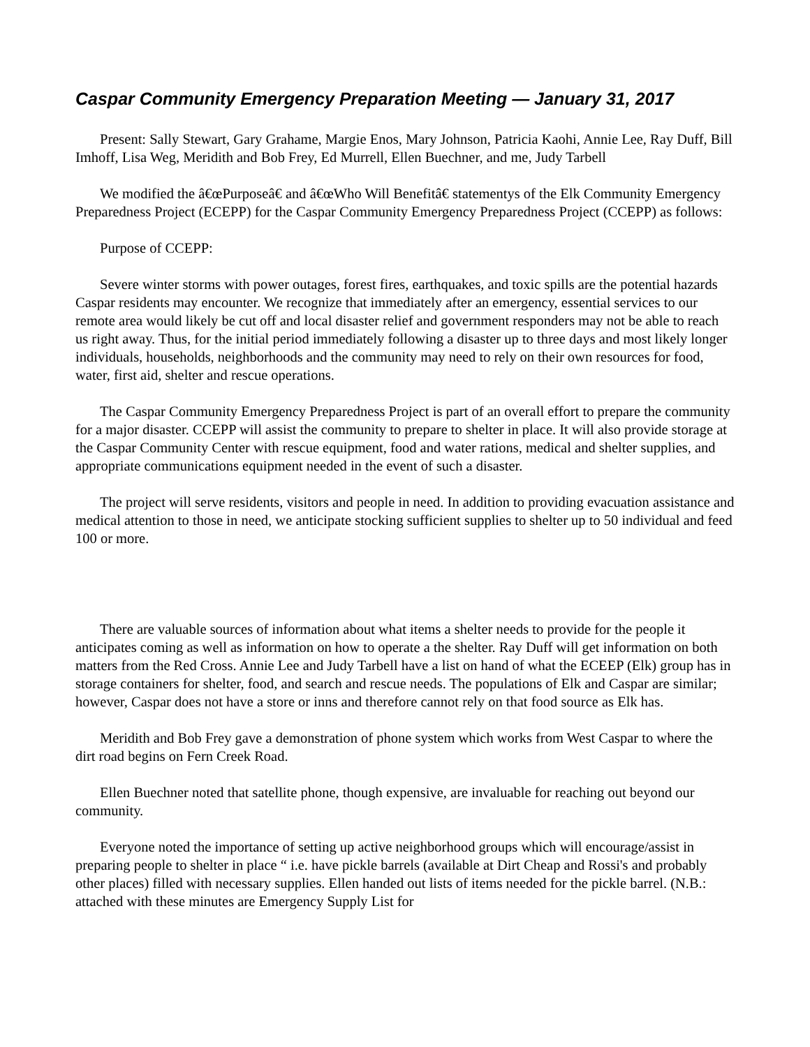Caspar Community Emergency Preparation Meeting — January 31, 2017
Present: Sally Stewart, Gary Grahame, Margie Enos, Mary Johnson, Patricia Kaohi, Annie Lee, Ray Duff, Bill Imhoff, Lisa Weg, Meridith and Bob Frey, Ed Murrell, Ellen Buechner, and me, Judy Tarbell
We modified the â€œPurposeâ€ and â€œWho Will Benefitâ€ statementys of the Elk Community Emergency Preparedness Project (ECEPP) for the Caspar Community Emergency Preparedness Project (CCEPP) as follows:
Purpose of CCEPP:
Severe winter storms with power outages, forest fires, earthquakes, and toxic spills are the potential hazards Caspar residents may encounter. We recognize that immediately after an emergency, essential services to our remote area would likely be cut off and local disaster relief and government responders may not be able to reach us right away. Thus, for the initial period immediately following a disaster up to three days and most likely longer individuals, households, neighborhoods and the community may need to rely on their own resources for food, water, first aid, shelter and rescue operations.
The Caspar Community Emergency Preparedness Project is part of an overall effort to prepare the community for a major disaster. CCEPP will assist the community to prepare to shelter in place. It will also provide storage at the Caspar Community Center with rescue equipment, food and water rations, medical and shelter supplies, and appropriate communications equipment needed in the event of such a disaster.
The project will serve residents, visitors and people in need. In addition to providing evacuation assistance and medical attention to those in need, we anticipate stocking sufficient supplies to shelter up to 50 individual and feed 100 or more.
There are valuable sources of information about what items a shelter needs to provide for the people it anticipates coming as well as information on how to operate a the shelter. Ray Duff will get information on both matters from the Red Cross. Annie Lee and Judy Tarbell have a list on hand of what the ECEEP (Elk) group has in storage containers for shelter, food, and search and rescue needs. The populations of Elk and Caspar are similar; however, Caspar does not have a store or inns and therefore cannot rely on that food source as Elk has.
Meridith and Bob Frey gave a demonstration of phone system which works from West Caspar to where the dirt road begins on Fern Creek Road.
Ellen Buechner noted that satellite phone, though expensive, are invaluable for reaching out beyond our community.
Everyone noted the importance of setting up active neighborhood groups which will encourage/assist in preparing people to shelter in place “ i.e. have pickle barrels (available at Dirt Cheap and Rossi's and probably other places) filled with necessary supplies. Ellen handed out lists of items needed for the pickle barrel. (N.B.: attached with these minutes are Emergency Supply List for